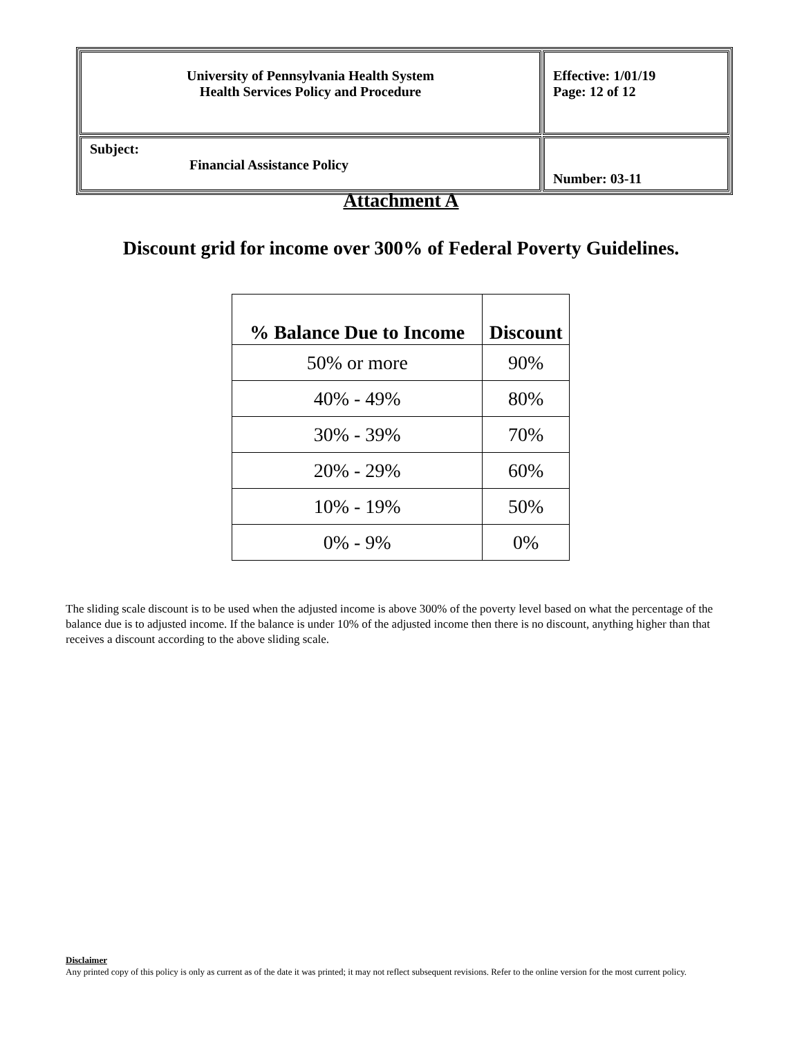| University of Pennsylvania Health System Health Services Policy and Procedure | Effective: 1/01/19 Page: 12 of 12 |
| Subject: Financial Assistance Policy | Number: 03-11 |
Attachment A
Discount grid for income over 300% of Federal Poverty Guidelines.
| % Balance Due to Income | Discount |
| --- | --- |
| 50% or more | 90% |
| 40% - 49% | 80% |
| 30% - 39% | 70% |
| 20% - 29% | 60% |
| 10% - 19% | 50% |
| 0% - 9% | 0% |
The sliding scale discount is to be used when the adjusted income is above 300% of the poverty level based on what the percentage of the balance due is to adjusted income. If the balance is under 10% of the adjusted income then there is no discount, anything higher than that receives a discount according to the above sliding scale.
Disclaimer
Any printed copy of this policy is only as current as of the date it was printed; it may not reflect subsequent revisions. Refer to the online version for the most current policy.